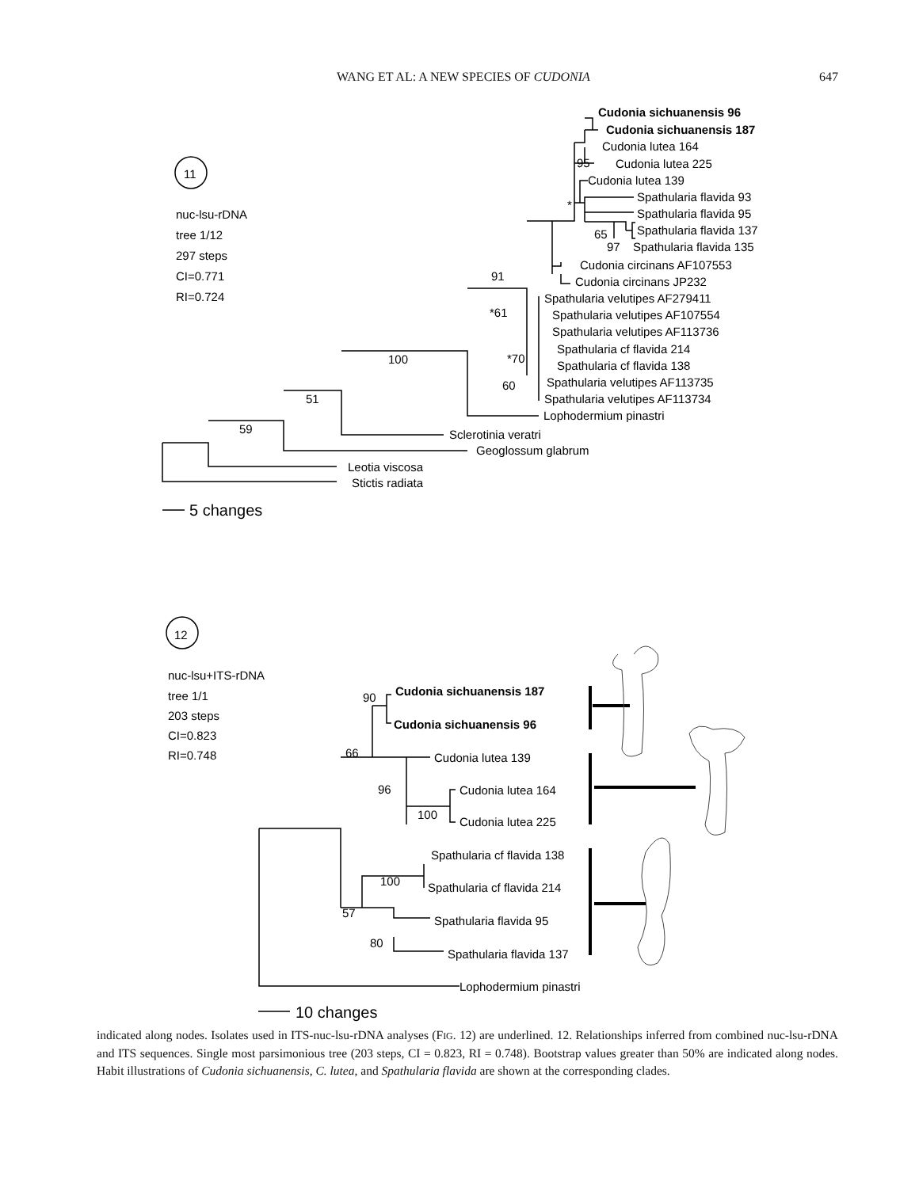WANG ET AL: A NEW SPECIES OF CUDONIA 647
nuc-lsu-rDNA
tree 1/12
297 steps
CI=0.771
RI=0.724
11
Cudonia sichuanensis 96
Cudonia sichuanensis 187
Cudonia lutea 164
95
Cudonia lutea 225
Cudonia lutea 139
Spathularia flavida 93
*
Spathularia flavida 95
65
Spathularia flavida 137
97
Spathularia flavida 135
Cudonia circinans AF107553
Cudonia circinans JP232
91
Spathularia velutipes AF279411
*61
Spathularia velutipes AF107554
Spathularia velutipes AF113736
Spathularia cf flavida 214
*70
Spathularia cf flavida 138
60
Spathularia velutipes AF113735
Spathularia velutipes AF113734
Lophodermium pinastri
100
51
59
Sclerotinia veratri
Geoglossum glabrum
Leotia viscosa
Stictis radiata
5 changes
12
nuc-lsu+ITS-rDNA
tree 1/1
203 steps
CI=0.823
RI=0.748
90
Cudonia sichuanensis 187
Cudonia sichuanensis 96
66
Cudonia lutea 139
96
Cudonia lutea 164
100
Cudonia lutea 225
Spathularia cf flavida 138
100
Spathularia cf flavida 214
57
Spathularia flavida 95
80
Spathularia flavida 137
Lophodermium pinastri
10 changes
indicated along nodes. Isolates used in ITS-nuc-lsu-rDNA analyses (FIG. 12) are underlined. 12. Relationships inferred from combined nuc-lsu-rDNA and ITS sequences. Single most parsimonious tree (203 steps, CI = 0.823, RI = 0.748). Bootstrap values greater than 50% are indicated along nodes. Habit illustrations of Cudonia sichuanensis, C. lutea, and Spathularia flavida are shown at the corresponding clades.